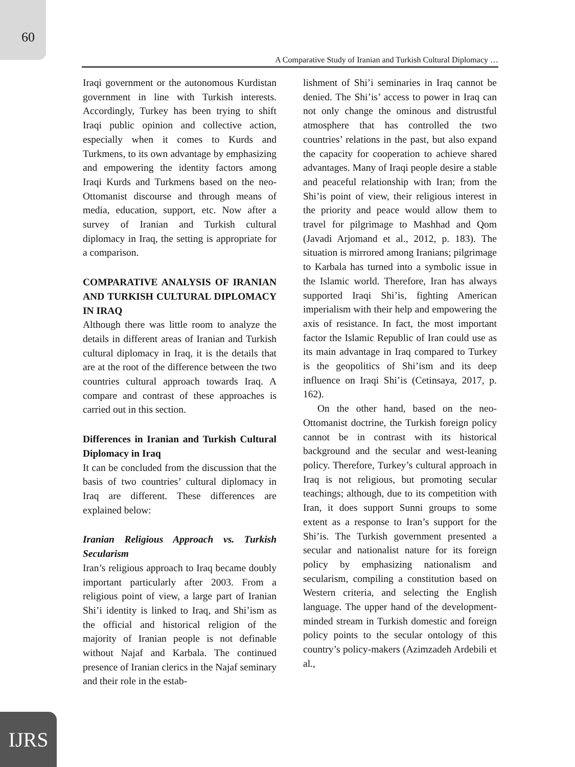60
A Comparative Study of Iranian and Turkish Cultural Diplomacy …
Iraqi government or the autonomous Kurdistan government in line with Turkish interests. Accordingly, Turkey has been trying to shift Iraqi public opinion and collective action, especially when it comes to Kurds and Turkmens, to its own advantage by emphasizing and empowering the identity factors among Iraqi Kurds and Turkmens based on the neo-Ottomanist discourse and through means of media, education, support, etc. Now after a survey of Iranian and Turkish cultural diplomacy in Iraq, the setting is appropriate for a comparison.
COMPARATIVE ANALYSIS OF IRANIAN AND TURKISH CULTURAL DIPLOMACY IN IRAQ
Although there was little room to analyze the details in different areas of Iranian and Turkish cultural diplomacy in Iraq, it is the details that are at the root of the difference between the two countries cultural approach towards Iraq. A compare and contrast of these approaches is carried out in this section.
Differences in Iranian and Turkish Cultural Diplomacy in Iraq
It can be concluded from the discussion that the basis of two countries’ cultural diplomacy in Iraq are different. These differences are explained below:
Iranian Religious Approach vs. Turkish Secularism
Iran’s religious approach to Iraq became doubly important particularly after 2003. From a religious point of view, a large part of Iranian Shi’i identity is linked to Iraq, and Shi’ism as the official and historical religion of the majority of Iranian people is not definable without Najaf and Karbala. The continued presence of Iranian clerics in the Najaf seminary and their role in the estab-
lishment of Shi’i seminaries in Iraq cannot be denied. The Shi’is’ access to power in Iraq can not only change the ominous and distrustful atmosphere that has controlled the two countries’ relations in the past, but also expand the capacity for cooperation to achieve shared advantages. Many of Iraqi people desire a stable and peaceful relationship with Iran; from the Shi’is point of view, their religious interest in the priority and peace would allow them to travel for pilgrimage to Mashhad and Qom (Javadi Arjomand et al., 2012, p. 183). The situation is mirrored among Iranians; pilgrimage to Karbala has turned into a symbolic issue in the Islamic world. Therefore, Iran has always supported Iraqi Shi’is, fighting American imperialism with their help and empowering the axis of resistance. In fact, the most important factor the Islamic Republic of Iran could use as its main advantage in Iraq compared to Turkey is the geopolitics of Shi’ism and its deep influence on Iraqi Shi’is (Cetinsaya, 2017, p. 162).
On the other hand, based on the neo-Ottomanist doctrine, the Turkish foreign policy cannot be in contrast with its historical background and the secular and west-leaning policy. Therefore, Turkey’s cultural approach in Iraq is not religious, but promoting secular teachings; although, due to its competition with Iran, it does support Sunni groups to some extent as a response to Iran’s support for the Shi’is. The Turkish government presented a secular and nationalist nature for its foreign policy by emphasizing nationalism and secularism, compiling a constitution based on Western criteria, and selecting the English language. The upper hand of the development-minded stream in Turkish domestic and foreign policy points to the secular ontology of this country’s policy-makers (Azimzadeh Ardebili et al.,
IJRS